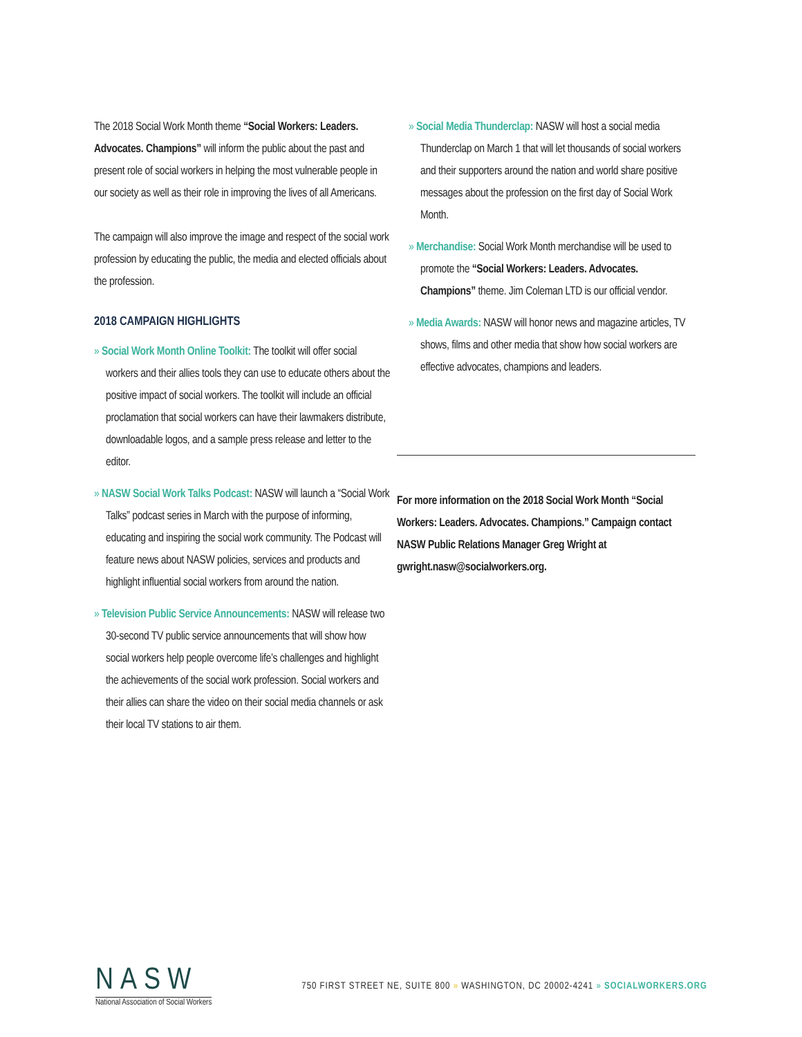The 2018 Social Work Month theme “Social Workers: Leaders. Advocates. Champions” will inform the public about the past and present role of social workers in helping the most vulnerable people in our society as well as their role in improving the lives of all Americans.
The campaign will also improve the image and respect of the social work profession by educating the public, the media and elected officials about the profession.
2018 CAMPAIGN HIGHLIGHTS
» Social Work Month Online Toolkit: The toolkit will offer social workers and their allies tools they can use to educate others about the positive impact of social workers. The toolkit will include an official proclamation that social workers can have their lawmakers distribute, downloadable logos, and a sample press release and letter to the editor.
» NASW Social Work Talks Podcast: NASW will launch a “Social Work Talks” podcast series in March with the purpose of informing, educating and inspiring the social work community. The Podcast will feature news about NASW policies, services and products and highlight influential social workers from around the nation.
» Television Public Service Announcements: NASW will release two 30-second TV public service announcements that will show how social workers help people overcome life’s challenges and highlight the achievements of the social work profession. Social workers and their allies can share the video on their social media channels or ask their local TV stations to air them.
» Social Media Thunderclap: NASW will host a social media Thunderclap on March 1 that will let thousands of social workers and their supporters around the nation and world share positive messages about the profession on the first day of Social Work Month.
» Merchandise: Social Work Month merchandise will be used to promote the “Social Workers: Leaders. Advocates. Champions” theme. Jim Coleman LTD is our official vendor.
» Media Awards: NASW will honor news and magazine articles, TV shows, films and other media that show how social workers are effective advocates, champions and leaders.
For more information on the 2018 Social Work Month “Social Workers: Leaders. Advocates. Champions.” Campaign contact NASW Public Relations Manager Greg Wright at gwright.nasw@socialworkers.org.
NASW
National Association of Social Workers
750 FIRST STREET NE, SUITE 800 » WASHINGTON, DC 20002-4241 » SOCIALWORKERS.ORG